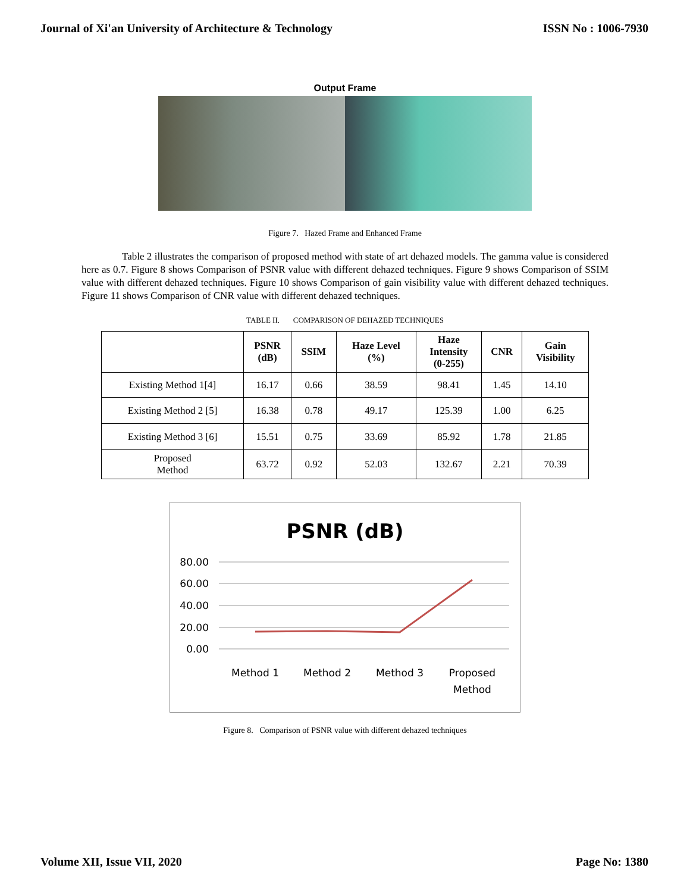Journal of Xi'an University of Architecture & Technology ISSN No : 1006-7930
Output Frame
Figure 7. Hazed Frame and Enhanced Frame
Table 2 illustrates the comparison of proposed method with state of art dehazed models. The gamma value is considered here as 0.7. Figure 8 shows Comparison of PSNR value with different dehazed techniques. Figure 9 shows Comparison of SSIM value with different dehazed techniques. Figure 10 shows Comparison of gain visibility value with different dehazed techniques. Figure 11 shows Comparison of CNR value with different dehazed techniques.
TABLE II. COMPARISON OF DEHAZED TECHNIQUES
| | PSNR (dB) | SSIM | Haze Level (%) | Haze Intensity (0-255) | CNR | Gain Visibility |
| --- | --- | --- | --- | --- | --- | --- |
| Existing Method 1[4] | 16.17 | 0.66 | 38.59 | 98.41 | 1.45 | 14.10 |
| Existing Method 2 [5] | 16.38 | 0.78 | 49.17 | 125.39 | 1.00 | 6.25 |
| Existing Method 3 [6] | 15.51 | 0.75 | 33.69 | 85.92 | 1.78 | 21.85 |
| Proposed Method | 63.72 | 0.92 | 52.03 | 132.67 | 2.21 | 70.39 |
PSNR (dB)
80.00
60.00
40.00
20.00
0.00
Method 1
Method 2
Method 3
Proposed
Method
Figure 8. Comparison of PSNR value with different dehazed techniques
Volume XII, Issue VII, 2020 Page No: 1380